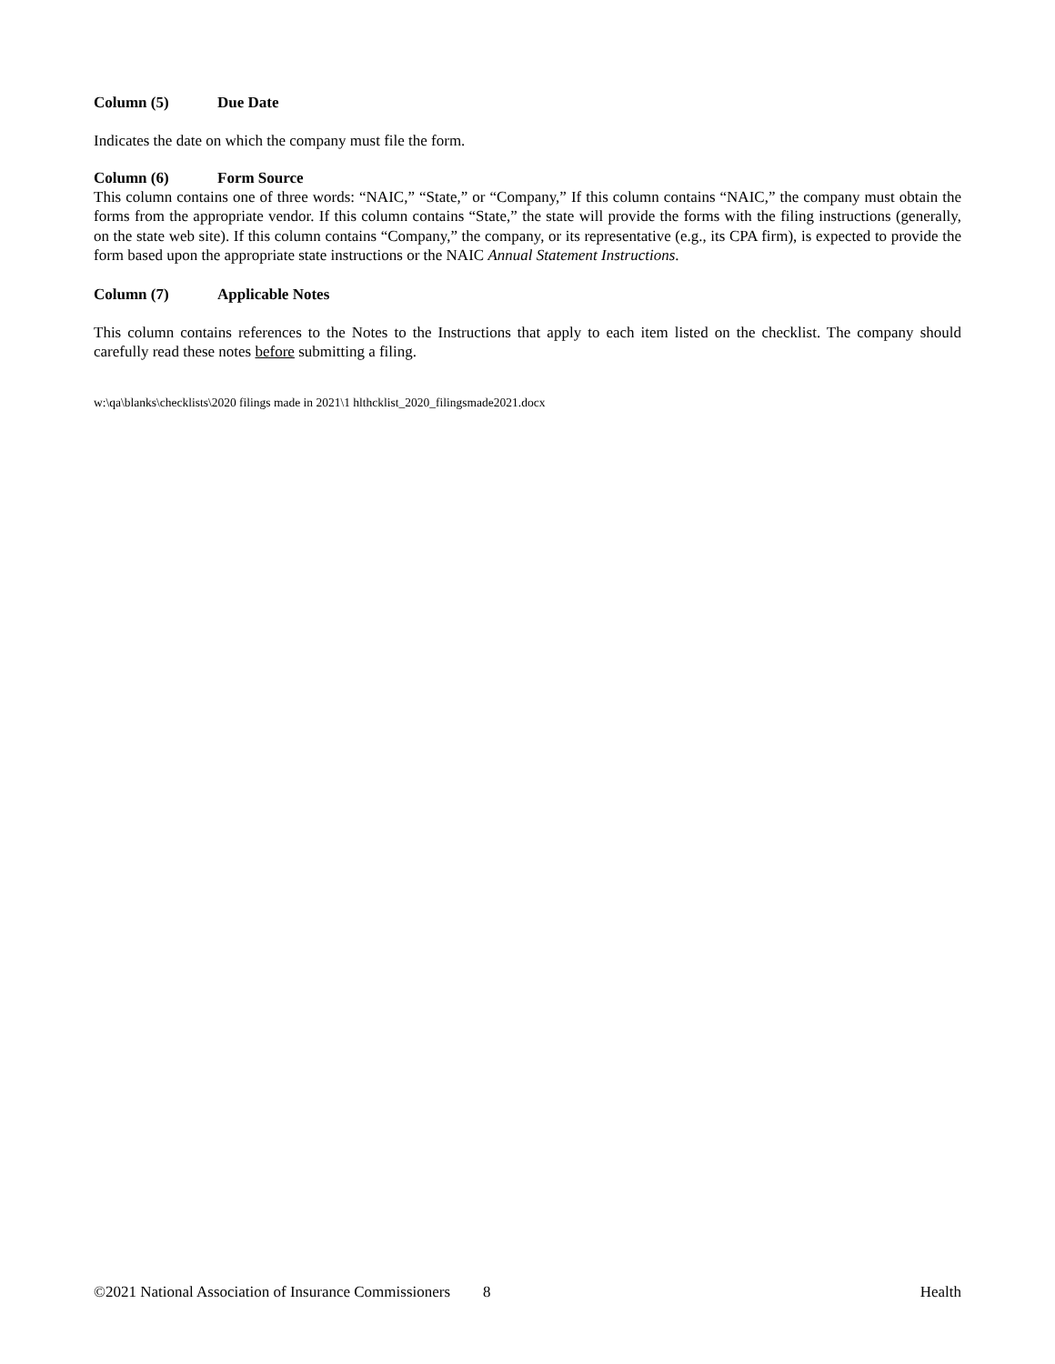Column (5) Due Date
Indicates the date on which the company must file the form.
Column (6) Form Source
This column contains one of three words: “NAIC,” “State,” or “Company,” If this column contains “NAIC,” the company must obtain the forms from the appropriate vendor. If this column contains “State,” the state will provide the forms with the filing instructions (generally, on the state web site). If this column contains “Company,” the company, or its representative (e.g., its CPA firm), is expected to provide the form based upon the appropriate state instructions or the NAIC Annual Statement Instructions.
Column (7) Applicable Notes
This column contains references to the Notes to the Instructions that apply to each item listed on the checklist. The company should carefully read these notes before submitting a filing.
w:\qa\blanks\checklists\2020 filings made in 2021\1 hlthcklist_2020_filingsmade2021.docx
©2021 National Association of Insurance Commissioners 8 Health